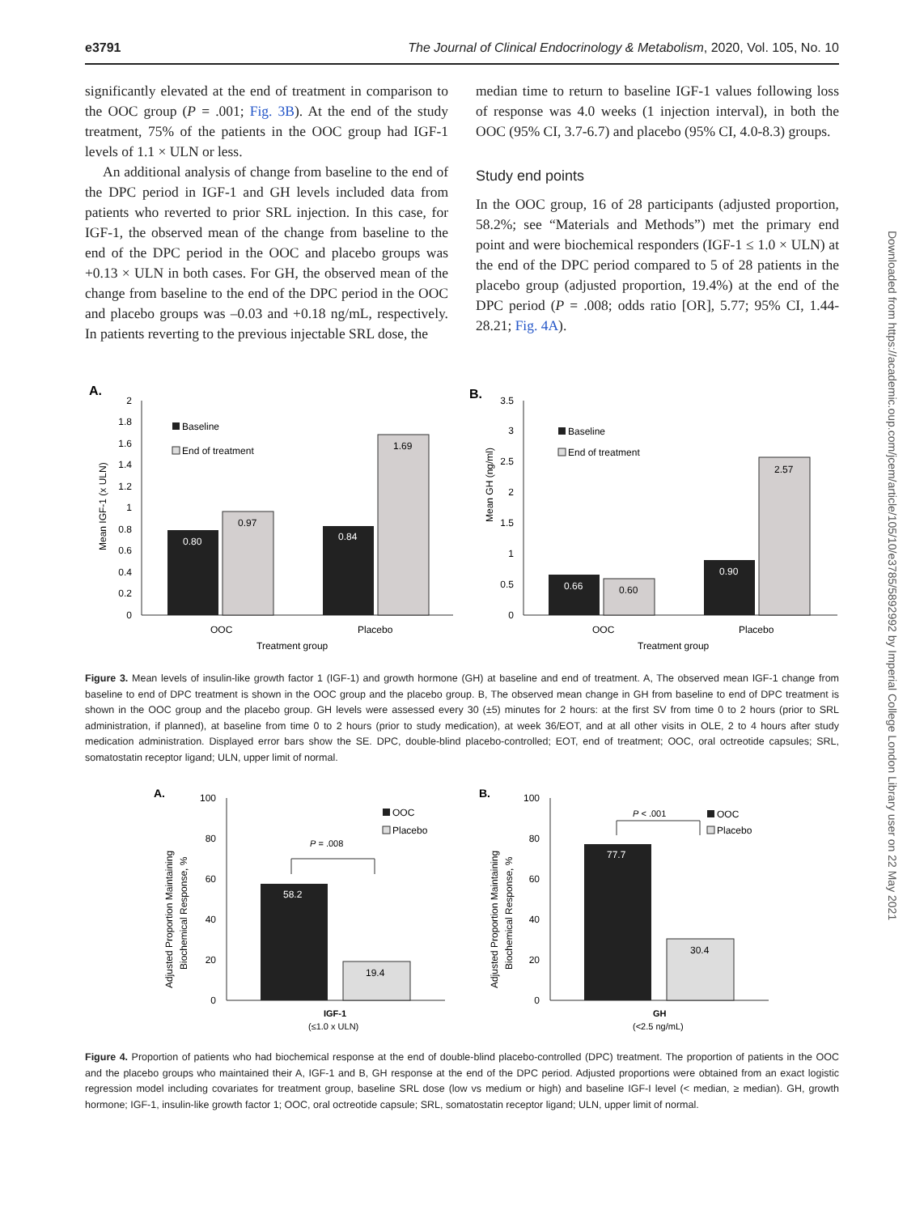e3791 The Journal of Clinical Endocrinology & Metabolism, 2020, Vol. 105, No. 10
significantly elevated at the end of treatment in comparison to the OOC group (P = .001; Fig. 3B). At the end of the study treatment, 75% of the patients in the OOC group had IGF-1 levels of 1.1 × ULN or less.
An additional analysis of change from baseline to the end of the DPC period in IGF-1 and GH levels included data from patients who reverted to prior SRL injection. In this case, for IGF-1, the observed mean of the change from baseline to the end of the DPC period in the OOC and placebo groups was +0.13 × ULN in both cases. For GH, the observed mean of the change from baseline to the end of the DPC period in the OOC and placebo groups was –0.03 and +0.18 ng/mL, respectively. In patients reverting to the previous injectable SRL dose, the
median time to return to baseline IGF-1 values following loss of response was 4.0 weeks (1 injection interval), in both the OOC (95% CI, 3.7-6.7) and placebo (95% CI, 4.0-8.3) groups.
Study end points
In the OOC group, 16 of 28 participants (adjusted proportion, 58.2%; see “Materials and Methods”) met the primary end point and were biochemical responders (IGF-1 ≤ 1.0 × ULN) at the end of the DPC period compared to 5 of 28 patients in the placebo group (adjusted proportion, 19.4%) at the end of the DPC period (P = .008; odds ratio [OR], 5.77; 95% CI, 1.44-28.21; Fig. 4A).
A.
0
0.2
0.4
0.6
0.8
1
1.2
1.4
1.6
1.8
2
Mean IGF-1 (x ULN)
Baseline
End of treatment
0.80
0.97
0.84
1.69
OOC
Placebo
Treatment group
B.
0
0.5
1
1.5
2
2.5
3
3.5
Mean GH (ng/ml)
Baseline
End of treatment
0.66
0.60
0.90
2.57
OOC
Placebo
Treatment group
Figure 3. Mean levels of insulin-like growth factor 1 (IGF-1) and growth hormone (GH) at baseline and end of treatment. A, The observed mean IGF-1 change from baseline to end of DPC treatment is shown in the OOC group and the placebo group. B, The observed mean change in GH from baseline to end of DPC treatment is shown in the OOC group and the placebo group. GH levels were assessed every 30 (±5) minutes for 2 hours: at the first SV from time 0 to 2 hours (prior to SRL administration, if planned), at baseline from time 0 to 2 hours (prior to study medication), at week 36/EOT, and at all other visits in OLE, 2 to 4 hours after study medication administration. Displayed error bars show the SE. DPC, double-blind placebo-controlled; EOT, end of treatment; OOC, oral octreotide capsules; SRL, somatostatin receptor ligand; ULN, upper limit of normal.
A.
0
20
40
60
80
100
Adjusted Proportion Maintaining
Biochemical Response, %
OOC
Placebo
P = .008
58.2
19.4
IGF-1
(≤1.0 x ULN)
B.
0
20
40
60
80
100
Adjusted Proportion Maintaining
Biochemical Response, %
OOC
Placebo
P < .001
77.7
30.4
GH
(<2.5 ng/mL)
Figure 4. Proportion of patients who had biochemical response at the end of double-blind placebo-controlled (DPC) treatment. The proportion of patients in the OOC and the placebo groups who maintained their A, IGF-1 and B, GH response at the end of the DPC period. Adjusted proportions were obtained from an exact logistic regression model including covariates for treatment group, baseline SRL dose (low vs medium or high) and baseline IGF-I level (< median, ≥ median). GH, growth hormone; IGF-1, insulin-like growth factor 1; OOC, oral octreotide capsule; SRL, somatostatin receptor ligand; ULN, upper limit of normal.
Downloaded from https://academic.oup.com/jcem/article/105/10/e3785/5892992 by Imperial College London Library user on 22 May 2021